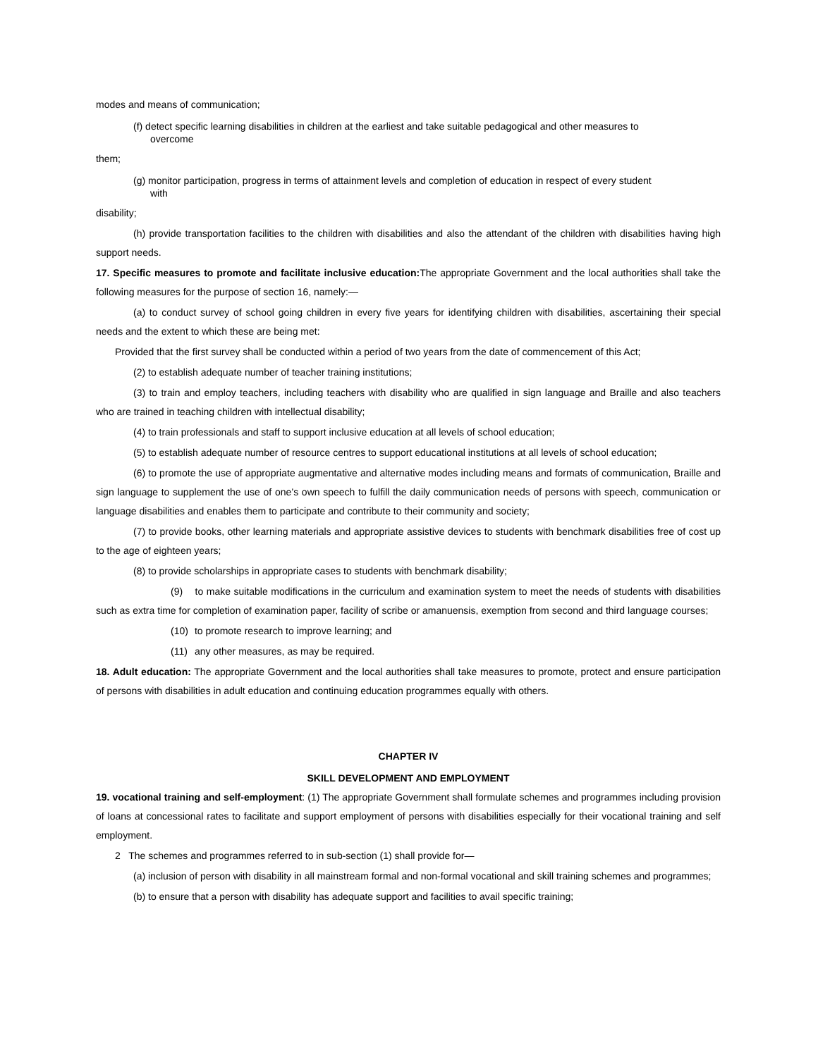modes and means of communication;
(f) detect specific learning disabilities in children at the earliest and take suitable pedagogical and other measures to
overcome
them;
(g) monitor participation, progress in terms of attainment levels and completion of education in respect of every student
with
disability;
(h) provide transportation facilities to the children with disabilities and also the attendant of the children with disabilities having high support needs.
17. Specific measures to promote and facilitate inclusive education: The appropriate Government and the local authorities shall take the following measures for the purpose of section 16, namely:—
(a) to conduct survey of school going children in every five years for identifying children with disabilities, ascertaining their special needs and the extent to which these are being met:
Provided that the first survey shall be conducted within a period of two years from the date of commencement of this Act;
(2) to establish adequate number of teacher training institutions;
(3) to train and employ teachers, including teachers with disability who are qualified in sign language and Braille and also teachers who are trained in teaching children with intellectual disability;
(4) to train professionals and staff to support inclusive education at all levels of school education;
(5) to establish adequate number of resource centres to support educational institutions at all levels of school education;
(6) to promote the use of appropriate augmentative and alternative modes including means and formats of communication, Braille and sign language to supplement the use of one’s own speech to fulfill the daily communication needs of persons with speech, communication or language disabilities and enables them to participate and contribute to their community and society;
(7) to provide books, other learning materials and appropriate assistive devices to students with benchmark disabilities free of cost up to the age of eighteen years;
(8) to provide scholarships in appropriate cases to students with benchmark disability;
(9) to make suitable modifications in the curriculum and examination system to meet the needs of students with disabilities such as extra time for completion of examination paper, facility of scribe or amanuensis, exemption from second and third language courses;
(10) to promote research to improve learning; and
(11) any other measures, as may be required.
18. Adult education: The appropriate Government and the local authorities shall take measures to promote, protect and ensure participation of persons with disabilities in adult education and continuing education programmes equally with others.
CHAPTER IV
SKILL DEVELOPMENT AND EMPLOYMENT
19. vocational training and self-employment: (1) The appropriate Government shall formulate schemes and programmes including provision of loans at concessional rates to facilitate and support employment of persons with disabilities especially for their vocational training and self employment.
2 The schemes and programmes referred to in sub-section (1) shall provide for—
(a) inclusion of person with disability in all mainstream formal and non-formal vocational and skill training schemes and programmes;
(b) to ensure that a person with disability has adequate support and facilities to avail specific training;